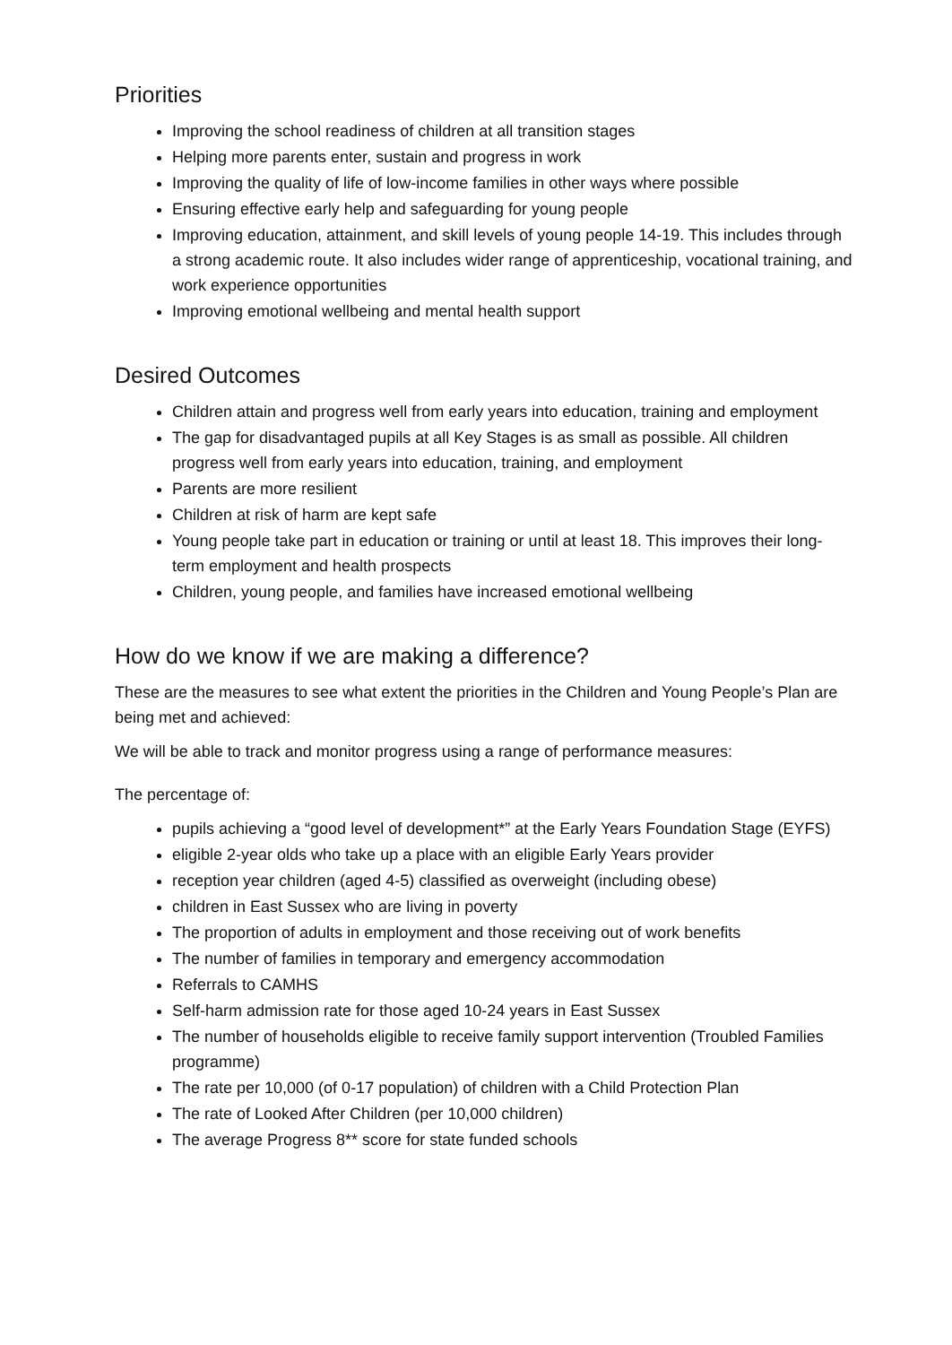Priorities
Improving the school readiness of children at all transition stages
Helping more parents enter, sustain and progress in work
Improving the quality of life of low-income families in other ways where possible
Ensuring effective early help and safeguarding for young people
Improving education, attainment, and skill levels of young people 14-19. This includes through a strong academic route. It also includes wider range of apprenticeship, vocational training, and work experience opportunities
Improving emotional wellbeing and mental health support
Desired Outcomes
Children attain and progress well from early years into education, training and employment
The gap for disadvantaged pupils at all Key Stages is as small as possible. All children progress well from early years into education, training, and employment
Parents are more resilient
Children at risk of harm are kept safe
Young people take part in education or training or until at least 18. This improves their long-term employment and health prospects
Children, young people, and families have increased emotional wellbeing
How do we know if we are making a difference?
These are the measures to see what extent the priorities in the Children and Young People’s Plan are being met and achieved:
We will be able to track and monitor progress using a range of performance measures:
The percentage of:
pupils achieving a “good level of development*” at the Early Years Foundation Stage (EYFS)
eligible 2-year olds who take up a place with an eligible Early Years provider
reception year children (aged 4-5) classified as overweight (including obese)
children in East Sussex who are living in poverty
The proportion of adults in employment and those receiving out of work benefits
The number of families in temporary and emergency accommodation
Referrals to CAMHS
Self-harm admission rate for those aged 10-24 years in East Sussex
The number of households eligible to receive family support intervention (Troubled Families programme)
The rate per 10,000 (of 0-17 population) of children with a Child Protection Plan
The rate of Looked After Children (per 10,000 children)
The average Progress 8** score for state funded schools